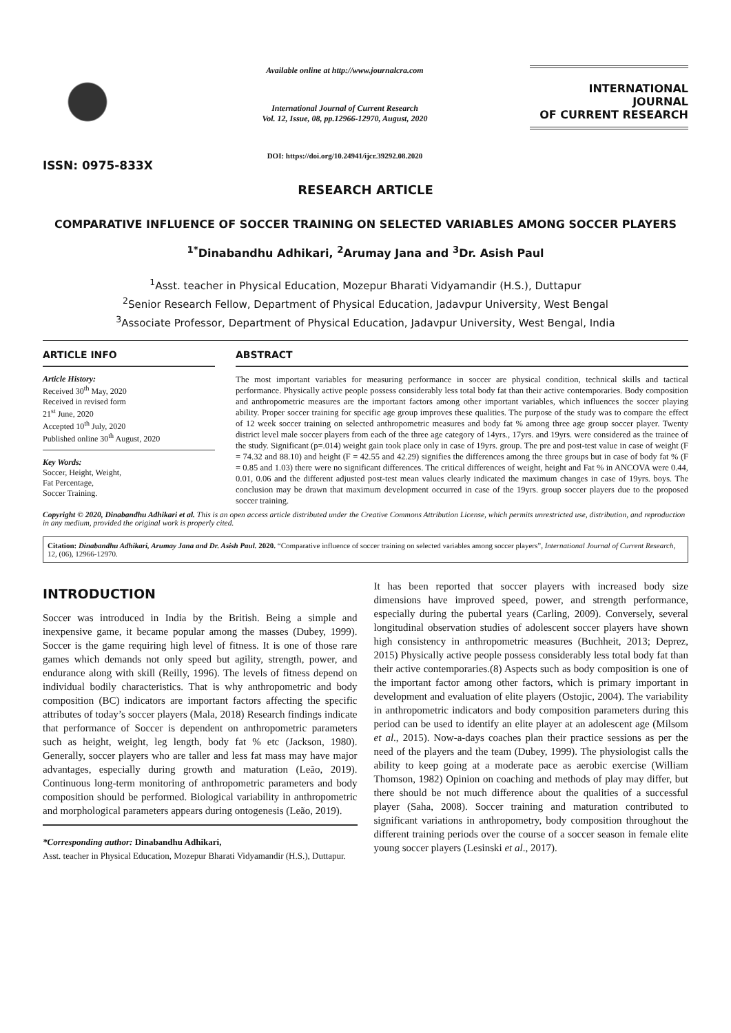ISSN: 0975-833X
Available online at http://www.journalcra.com
International Journal of Current Research
Vol. 12, Issue, 08, pp.12966-12970, August, 2020
DOI: https://doi.org/10.24941/ijcr.39292.08.2020
INTERNATIONAL JOURNAL
OF CURRENT RESEARCH
RESEARCH ARTICLE
COMPARATIVE INFLUENCE OF SOCCER TRAINING ON SELECTED VARIABLES AMONG SOCCER PLAYERS
<sup>1*</sup>Dinabandhu Adhikari, <sup>2</sup>Arumay Jana and <sup>3</sup>Dr. Asish Paul
<sup>1</sup> Asst. teacher in Physical Education, Mozepur Bharati Vidyamandir (H.S.), Duttapur
<sup>2</sup> Senior Research Fellow, Department of Physical Education, Jadavpur University, West Bengal
<sup>3</sup> Associate Professor, Department of Physical Education, Jadavpur University, West Bengal, India
ARTICLE INFO
Article History:
Received 30<sup>th</sup> May, 2020
Received in revised form
21<sup>st</sup> June, 2020
Accepted 10<sup>th</sup> July, 2020
Published online 30<sup>th</sup> August, 2020
Key Words:
Soccer, Height, Weight,
Fat Percentage,
Soccer Training.
ABSTRACT
The most important variables for measuring performance in soccer are physical condition, technical skills and tactical performance. Physically active people possess considerably less total body fat than their active contemporaries. Body composition and anthropometric measures are the important factors among other important variables, which influences the soccer playing ability. Proper soccer training for specific age group improves these qualities. The purpose of the study was to compare the effect of 12 week soccer training on selected anthropometric measures and body fat % among three age group soccer player. Twenty district level male soccer players from each of the three age category of 14yrs., 17yrs. and 19yrs. were considered as the trainee of the study. Significant (p=.014) weight gain took place only in case of 19yrs. group. The pre and post-test value in case of weight (F = 74.32 and 88.10) and height (F = 42.55 and 42.29) signifies the differences among the three groups but in case of body fat % (F = 0.85 and 1.03) there were no significant differences. The critical differences of weight, height and Fat % in ANCOVA were 0.44, 0.01, 0.06 and the different adjusted post-test mean values clearly indicated the maximum changes in case of 19yrs. boys. The conclusion may be drawn that maximum development occurred in case of the 19yrs. group soccer players due to the proposed soccer training.
Copyright © 2020, Dinabandhu Adhikari et al. This is an open access article distributed under the Creative Commons Attribution License, which permits unrestricted use, distribution, and reproduction in any medium, provided the original work is properly cited.
Citation: Dinabandhu Adhikari, Arumay Jana and Dr. Asish Paul. 2020. “Comparative influence of soccer training on selected variables among soccer players”, International Journal of Current Research, 12, (06), 12966-12970.
INTRODUCTION
Soccer was introduced in India by the British. Being a simple and inexpensive game, it became popular among the masses (Dubey, 1999). Soccer is the game requiring high level of fitness. It is one of those rare games which demands not only speed but agility, strength, power, and endurance along with skill (Reilly, 1996). The levels of fitness depend on individual bodily characteristics. That is why anthropometric and body composition (BC) indicators are important factors affecting the specific attributes of today’s soccer players (Mala, 2018) Research findings indicate that performance of Soccer is dependent on anthropometric parameters such as height, weight, leg length, body fat % etc (Jackson, 1980). Generally, soccer players who are taller and less fat mass may have major advantages, especially during growth and maturation (Leão, 2019). Continuous long-term monitoring of anthropometric parameters and body composition should be performed. Biological variability in anthropometric and morphological parameters appears during ontogenesis (Leão, 2019).
*Corresponding author: Dinabandhu Adhikari,
Asst. teacher in Physical Education, Mozepur Bharati Vidyamandir (H.S.), Duttapur.
It has been reported that soccer players with increased body size dimensions have improved speed, power, and strength performance, especially during the pubertal years (Carling, 2009). Conversely, several longitudinal observation studies of adolescent soccer players have shown high consistency in anthropometric measures (Buchheit, 2013; Deprez, 2015) Physically active people possess considerably less total body fat than their active contemporaries.(8) Aspects such as body composition is one of the important factor among other factors, which is primary important in development and evaluation of elite players (Ostojic, 2004). The variability in anthropometric indicators and body composition parameters during this period can be used to identify an elite player at an adolescent age (Milsom et al., 2015). Now-a-days coaches plan their practice sessions as per the need of the players and the team (Dubey, 1999). The physiologist calls the ability to keep going at a moderate pace as aerobic exercise (William Thomson, 1982) Opinion on coaching and methods of play may differ, but there should be not much difference about the qualities of a successful player (Saha, 2008). Soccer training and maturation contributed to significant variations in anthropometry, body composition throughout the different training periods over the course of a soccer season in female elite young soccer players (Lesinski et al., 2017).